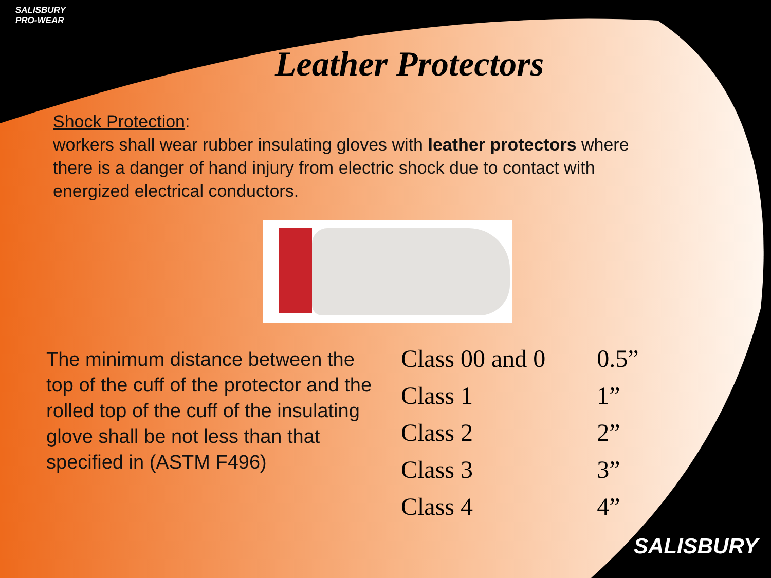SALISBURY
PRO-WEAR
Leather Protectors
Shock Protection:
workers shall wear rubber insulating gloves with leather protectors where there is a danger of hand injury from electric shock due to contact with energized electrical conductors.
The minimum distance between the top of the cuff of the protector and the rolled top of the cuff of the insulating glove shall be not less than that specified in (ASTM F496)
| Class 00 and 0 | 0.5” |
| Class 1 | 1” |
| Class 2 | 2” |
| Class 3 | 3” |
| Class 4 | 4” |
SALISBURY